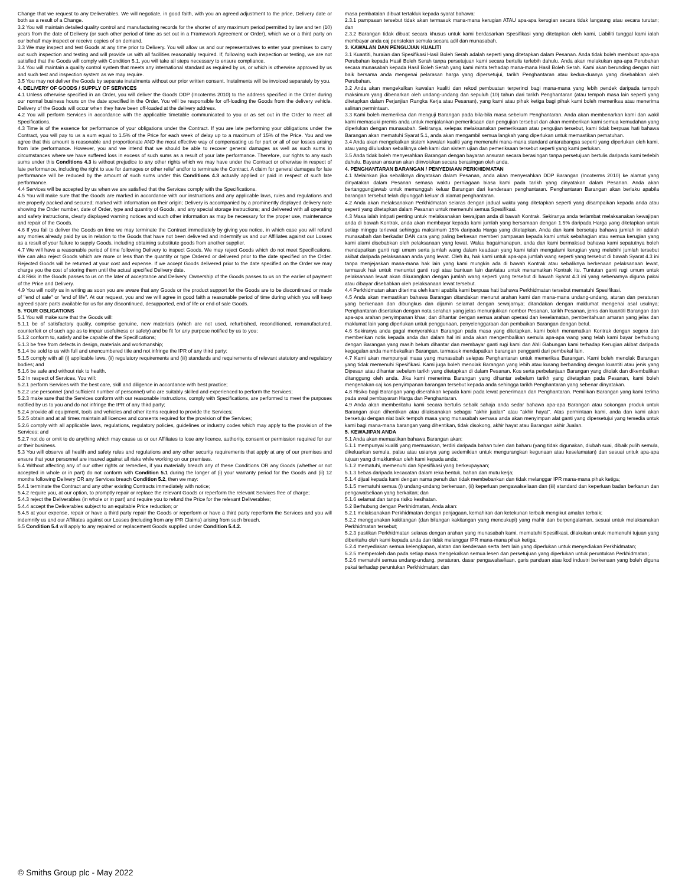Change that we request to any Deliverables. We will negotiate, in good faith, with you an agreed adjustment to the price, Delivery date or both as a result of a Change.
3.2 You will maintain detailed quality control and manufacturing records for the shorter of any maximum period permitted by law and ten (10) years from the date of Delivery (or such other period of time as set out in a Framework Agreement or Order), which we or a third party on our behalf may inspect or receive copies of on demand.
3.3 We may inspect and test Goods at any time prior to Delivery. You will allow us and our representatives to enter your premises to carry out such inspection and testing and will provide us with all facilities reasonably required. If, following such inspection or testing, we are not satisfied that the Goods will comply with Condition 5.1, you will take all steps necessary to ensure compliance.
3.4 You will maintain a quality control system that meets any international standard as required by us, or which is otherwise approved by us and such test and inspection system as we may require.
3.5 You may not deliver the Goods by separate instalments without our prior written consent. Instalments will be invoiced separately by you.
4. DELIVERY OF GOODS / SUPPLY OF SERVICES
4.1 Unless otherwise specified in an Order, you will deliver the Goods DDP (Incoterms 2010) to the address specified in the Order during our normal business hours on the date specified in the Order. You will be responsible for off-loading the Goods from the delivery vehicle. Delivery of the Goods will occur when they have been off-loaded at the delivery address.
4.2 You will perform Services in accordance with the applicable timetable communicated to you or as set out in the Order to meet all Specifications.
4.3 Time is of the essence for performance of your obligations under the Contract. If you are late performing your obligations under the Contract, you will pay to us a sum equal to 1.5% of the Price for each week of delay up to a maximum of 15% of the Price. You and we agree that this amount is reasonable and proportionate AND the most effective way of compensating us for part or all of our losses arising from late performance. However, you and we intend that we should be able to recover general damages as well as such sums in circumstances where we have suffered loss in excess of such sums as a result of your late performance. Therefore, our rights to any such sums under this Conditions 4.3 is without prejudice to any other rights which we may have under the Contract or otherwise in respect of late performance, including the right to sue for damages or other relief and/or to terminate the Contract. A claim for general damages for late performance will be reduced by the amount of such sums under this Conditions 4.3 actually applied or paid in respect of such late performance.
4.4 Services will be accepted by us when we are satisfied that the Services comply with the Specifications.
4.5 You will make sure that the Goods are marked in accordance with our instructions and any applicable laws, rules and regulations and are properly packed and secured; marked with information on their origin; Delivery is accompanied by a prominently displayed delivery note showing the Order number, date of Order, type and quantity of Goods, and any special storage instructions; and delivered with all operating and safety instructions, clearly displayed warning notices and such other information as may be necessary for the proper use, maintenance and repair of the Goods.
4.6 If you fail to deliver the Goods on time we may terminate the Contract immediately by giving you notice, in which case you will refund any monies already paid by us in relation to the Goods that have not been delivered and indemnify us and our Affiliates against our Losses as a result of your failure to supply Goods, including obtaining substitute goods from another supplier.
4.7 We will have a reasonable period of time following Delivery to inspect Goods. We may reject Goods which do not meet Specifications. We can also reject Goods which are more or less than the quantity or type Ordered or delivered prior to the date specified on the Order. Rejected Goods will be returned at your cost and expense. If we accept Goods delivered prior to the date specified on the Order we may charge you the cost of storing them until the actual specified Delivery date.
4.8 Risk in the Goods passes to us on the later of acceptance and Delivery. Ownership of the Goods passes to us on the earlier of payment of the Price and Delivery.
4.9 You will notify us in writing as soon you are aware that any Goods or the product support for the Goods are to be discontinued or made of "end of sale" or "end of life". At our request, you and we will agree in good faith a reasonable period of time during which you will keep agreed spare parts available for us for any discontinued, desupported, end of life or end of sale Goods.
5. YOUR OBLIGATIONS
5.1 You will make sure that the Goods will:
5.1.1 be of satisfactory quality, comprise genuine, new materials (which are not used, refurbished, reconditioned, remanufactured, counterfeit or of such age as to impair usefulness or safety) and be fit for any purpose notified by us to you;
5.1.2 conform to, satisfy and be capable of the Specifications;
5.1.3 be free from defects in design, materials and workmanship;
5.1.4 be sold to us with full and unencumbered title and not infringe the IPR of any third party;
5.1.5 comply with all (i) applicable laws, (ii) regulatory requirements and (iii) standards and requirements of relevant statutory and regulatory bodies; and
5.1.6 be safe and without risk to health.
5.2 In respect of Services, You will:
5.2.1 perform Services with the best care, skill and diligence in accordance with best practice;
5.2.2 use personnel (and sufficient number of personnel) who are suitably skilled and experienced to perform the Services;
5.2.3 make sure that the Services conform with our reasonable instructions, comply with Specifications, are performed to meet the purposes notified by us to you and do not infringe the IPR of any third party;
5.2.4 provide all equipment, tools and vehicles and other items required to provide the Services;
5.2.5 obtain and at all times maintain all licences and consents required for the provision of the Services;
5.2.6 comply with all applicable laws, regulations, regulatory policies, guidelines or industry codes which may apply to the provision of the Services; and
5.2.7 not do or omit to do anything which may cause us or our Affiliates to lose any licence, authority, consent or permission required for our or their business.
5.3 You will observe all health and safety rules and regulations and any other security requirements that apply at any of our premises and ensure that your personnel are insured against all risks while working on our premises.
5.4 Without affecting any of our other rights or remedies, if you materially breach any of these Conditions OR any Goods (whether or not accepted in whole or in part) do not conform with Condition 5.1 during the longer of (i) your warranty period for the Goods and (ii) 12 months following Delivery OR any Services breach Condition 5.2, then we may:
5.4.1 terminate the Contract and any other existing Contracts immediately with notice;
5.4.2 require you, at our option, to promptly repair or replace the relevant Goods or reperform the relevant Services free of charge;
5.4.3 reject the Deliverables (in whole or in part) and require you to refund the Price for the relevant Deliverables;
5.4.4 accept the Deliverables subject to an equitable Price reduction; or
5.4.5 at your expense, repair or have a third party repair the Goods or reperform or have a third party reperform the Services and you will indemnify us and our Affiliates against our Losses (including from any IPR Claims) arising from such breach.
5.5 Condition 5.4 will apply to any repaired or replacement Goods supplied under Condition 5.4.2.
masa pembatalan dibuat tertakluk kepada syarat bahawa:
2.3.1 pampasan tersebut tidak akan termasuk mana-mana kerugian ATAU apa-apa kerugian secara tidak langsung atau secara turutan; dan
2.3.2 Barangan tidak dibuat secara khusus untuk kami berdasarkan Spesifikasi yang ditetapkan oleh kami, Liabiliti tunggal kami ialah membayar anda caj penstokan semula secara adil dan munasabah.
3. KAWALAN DAN PENGUJIAN KUALITI
3.1 Kuantiti, huraian dan Spesifikasi Hasil Boleh Serah adalah seperti yang ditetapkan dalam Pesanan. Anda tidak boleh membuat apa-apa Perubahan kepada Hasil Boleh Serah tanpa persetujuan kami secara bertulis terlebih dahulu. Anda akan melakukan apa-apa Perubahan secara munasabah kepada Hasil Boleh Serah yang kami minta terhadap mana-mana Hasil Boleh Serah. Kami akan berunding dengan niat baik bersama anda mengenai pelarasan harga yang dipersetujui, tarikh Penghantaran atau kedua-duanya yang disebabkan oleh Perubahan.
3.2 Anda akan mengekalkan kawalan kualiti dan rekod pembuatan terperinci bagi mana-mana yang lebih pendek daripada tempoh maksimum yang dibenarkan oleh undang-undang dan sepuluh (10) tahun dari tarikh Penghantaran (atau tempoh masa lain seperti yang ditetapkan dalam Perjanjian Rangka Kerja atau Pesanan), yang kami atau pihak ketiga bagi pihak kami boleh memeriksa atau menerima salinan permintaan.
3.3 Kami boleh memeriksa dan menguji Barangan pada bila-bila masa sebelum Penghantaran. Anda akan membenarkan kami dan wakil kami memasuki premis anda untuk menjalankan pemeriksaan dan pengujian tersebut dan akan memberikan kami semua kemudahan yang diperlukan dengan munasabah. Sekiranya, selepas melaksanakan pemeriksaan atau pengujian tersebut, kami tidak berpuas hati bahawa Barangan akan mematuhi Syarat 5.1, anda akan mengambil semua langkah yang diperlukan untuk memastikan pematuhan.
3.4 Anda akan mengekalkan sistem kawalan kualiti yang memenuhi mana-mana standard antarabangsa seperti yang diperlukan oleh kami, atau yang diluluskan sebaliknya oleh kami dan sistem ujian dan pemeriksaan tersebut seperti yang kami perlukan.
3.5 Anda tidak boleh menyerahkan Barangan dengan bayaran ansuran secara berasingan tanpa persetujuan bertulis daripada kami terlebih dahulu. Bayaran ansuran akan diinvoiskan secara berasingan oleh anda.
4. PENGHANTARAN BARANGAN / PENYEDIAAN PERKHIDMATAN
4.1 Melainkan jika sebaliknya dinyatakan dalam Pesanan, anda akan menyerahkan DDP Barangan (Incoterms 2010) ke alamat yang dinyatakan dalam Pesanan semasa waktu perniagaan biasa kami pada tarikh yang dinyatakan dalam Pesanan. Anda akan bertanggungjawab untuk memunggah keluar Barangan dari kenderaan penghantaran. Penghantaran Barangan akan berlaku apabila barangan tersebut telah dipunggah keluar di alamat penghantaran.
4.2 Anda akan melaksanakan Perkhidmatan selaras dengan jadual waktu yang ditetapkan seperti yang disampaikan kepada anda atau seperti yang ditetapkan dalam Pesanan untuk memenuhi semua Spesifikasi.
4.3 Masa ialah intipati penting untuk melaksanakan kewajipan anda di bawah Kontrak. Sekiranya anda terlambat melaksanakan kewajipan anda di bawah Kontrak, anda akan membayar kepada kami jumlah yang bersamaan dengan 1.5% daripada Harga yang ditetapkan untuk setiap minggu terlewat sehingga maksimum 15% daripada Harga yang ditetapkan. Anda dan kami bersetuju bahawa jumlah ini adalah munasabah dan berkadar DAN cara yang paling berkesan memberi pampasan kepada kami untuk sebahagian atau semua kerugian yang kami alami disebabkan oleh pelaksanaan yang lewat. Walau bagaimanapun, anda dan kami bermaksud bahawa kami sepatutnya boleh mendapatkan ganti rugi umum serta jumlah wang dalam keadaan yang kami telah mengalami kerugian yang melebihi jumlah tersebut akibat daripada pelaksanaan anda yang lewat. Oleh itu, hak kami untuk apa-apa jumlah wang seperti yang tersebut di bawah Syarat 4.3 ini tanpa menjejaskan mana-mana hak lain yang kami mungkin ada di bawah Kontrak atau sebaliknya berkenaan pelaksanaan lewat, termasuk hak untuk menuntut ganti rugi atau bantuan lain dan/atau untuk menamatkan Kontrak itu. Tuntutan ganti rugi umum untuk pelaksanaan lewat akan dikurangkan dengan jumlah wang seperti yang tersebut di bawah Syarat 4.3 ini yang sebenarnya diguna pakai atau dibayar disebabkan oleh pelaksanaan lewat tersebut.
4.4 Perkhidmatan akan diterima oleh kami apabila kami berpuas hati bahawa Perkhidmatan tersebut mematuhi Spesifikasi.
4.5 Anda akan memastikan bahawa Barangan ditandakan menurut arahan kami dan mana-mana undang-undang, aturan dan peraturan yang berkenaan dan dibungkus dan dijamin selamat dengan sewajarnya; ditandakan dengan maklumat mengenai asal usulnya; Penghantaran disertakan dengan nota serahan yang jelas menunjukkan nombor Pesanan, tarikh Pesanan, jenis dan kuantiti Barangan dan apa-apa arahan penyimpanan khas; dan dihantar dengan semua arahan operasi dan keselamatan, pemberitahuan amaran yang jelas dan maklumat lain yang diperlukan untuk penggunaan, penyelenggaraan dan pembaikan Barangan dengan betul.
4.6 Sekiranya anda gagal menyerahkan Barangan pada masa yang ditetapkan, kami boleh menamatkan Kontrak dengan segera dan memberikan notis kepada anda dan dalam hal ini anda akan mengembalikan semula apa-apa wang yang telah kami bayar berhubung dengan Barangan yang masih belum dihantar dan membayar ganti rugi kami dan Ahli Gabungan kami terhadap Kerugian akibat daripada kegagalan anda membekalkan Barangan, termasuk mendapatkan barangan pengganti dari pembekal lain.
4.7 Kami akan mempunyai masa yang munasabah selepas Penghantaran untuk memeriksa Barangan. Kami boleh menolak Barangan yang tidak memenuhi Spesifikasi. Kami juga boleh menolak Barangan yang lebih atau kurang berbanding dengan kuantiti atau jenis yang Dipesan atau dihantar sebelum tarikh yang ditetapkan di dalam Pesanan. Kos serta perbelanjaan Barangan yang ditolak dan dikembalikan ditanggung oleh anda. Jika kami menerima Barangan yang dihantar sebelum tarikh yang ditetapkan pada Pesanan, kami boleh mengenakan caj kos penyimpanan barangan tersebut kepada anda sehingga tarikh Penghantaran yang sebenar dinyatakan.
4.8 Risiko bagi Barangan yang diserahkan kepada kami pada lewat penerimaan dan Penghantaran. Pemilikan Barangan yang kami terima pada awal pembayaran Harga dan Penghantaran.
4.9 Anda akan memberitahu kami secara bertulis sebaik sahaja anda sedar bahawa apa-apa Barangan atau sokongan produk untuk Barangan akan dihentikan atau dilaksanakan sebagai "akhir jualan" atau "akhir hayat". Atas permintaan kami, anda dan kami akan bersetuju dengan niat baik tempoh masa yang munasabah semasa anda akan menyimpan alat ganti yang dipersetujui yang tersedia untuk kami bagi mana-mana barangan yang dihentikan, tidak disokong, akhir hayat atau Barangan akhir Jualan.
5. KEWAJIPAN ANDA
5.1 Anda akan memastikan bahawa Barangan akan:
5.1.1 mempunyai kualiti yang memuaskan, terdiri daripada bahan tulen dan baharu (yang tidak digunakan, diubah suai, dibaik pulih semula, dikeluarkan semula, palsu atau usianya yang sedemikian untuk mengurangkan kegunaan atau keselamatan) dan sesuai untuk apa-apa tujuan yang dimaklumkan oleh kami kepada anda;
5.1.2 mematuhi, memenuhi dan Spesifikasi yang berkeupayaan;
5.1.3 bebas daripada kecacatan dalam reka bentuk, bahan dan mutu kerja;
5.1.4 dijual kepada kami dengan nama penuh dan tidak membebankan dan tidak melanggar IPR mana-mana pihak ketiga;
5.1.5 mematuhi semua (i) undang-undang berkenaan, (ii) keperluan pengawalseliaan dan (iii) standard dan keperluan badan berkanun dan pengawalseliaan yang berkaitan; dan
5.1.6 selamat dan tanpa risiko kesihatan.
5.2 Berhubung dengan Perkhidmatan, Anda akan:
5.2.1 melaksanakan Perkhidmatan dengan penjagaan, kemahiran dan ketekunan terbaik mengikut amalan terbaik;
5.2.2 menggunakan kakitangan (dan bilangan kakitangan yang mencukupi) yang mahir dan berpengalaman, sesuai untuk melaksanakan Perkhidmatan tersebut;
5.2.3 pastikan Perkhidmatan selaras dengan arahan yang munasabah kami, mematuhi Spesifikasi, dilakukan untuk memenuhi tujuan yang diberitahu oleh kami kepada anda dan tidak melanggar IPR mana-mana pihak ketiga;
5.2.4 menyediakan semua kelengkapan, alatan dan kenderaan serta item lain yang diperlukan untuk menyediakan Perkhidmatan;
5.2.5 memperoleh dan pada setiap masa mengekalkan semua lesen dan persetujuan yang diperlukan untuk peruntukan Perkhidmatan;.
5.2.6 mematuhi semua undang-undang, peraturan, dasar pengawalseliaan, garis panduan atau kod industri berkenaan yang boleh diguna pakai terhadap peruntukan Perkhidmatan; dan
© Smiths Group plc - May 2022